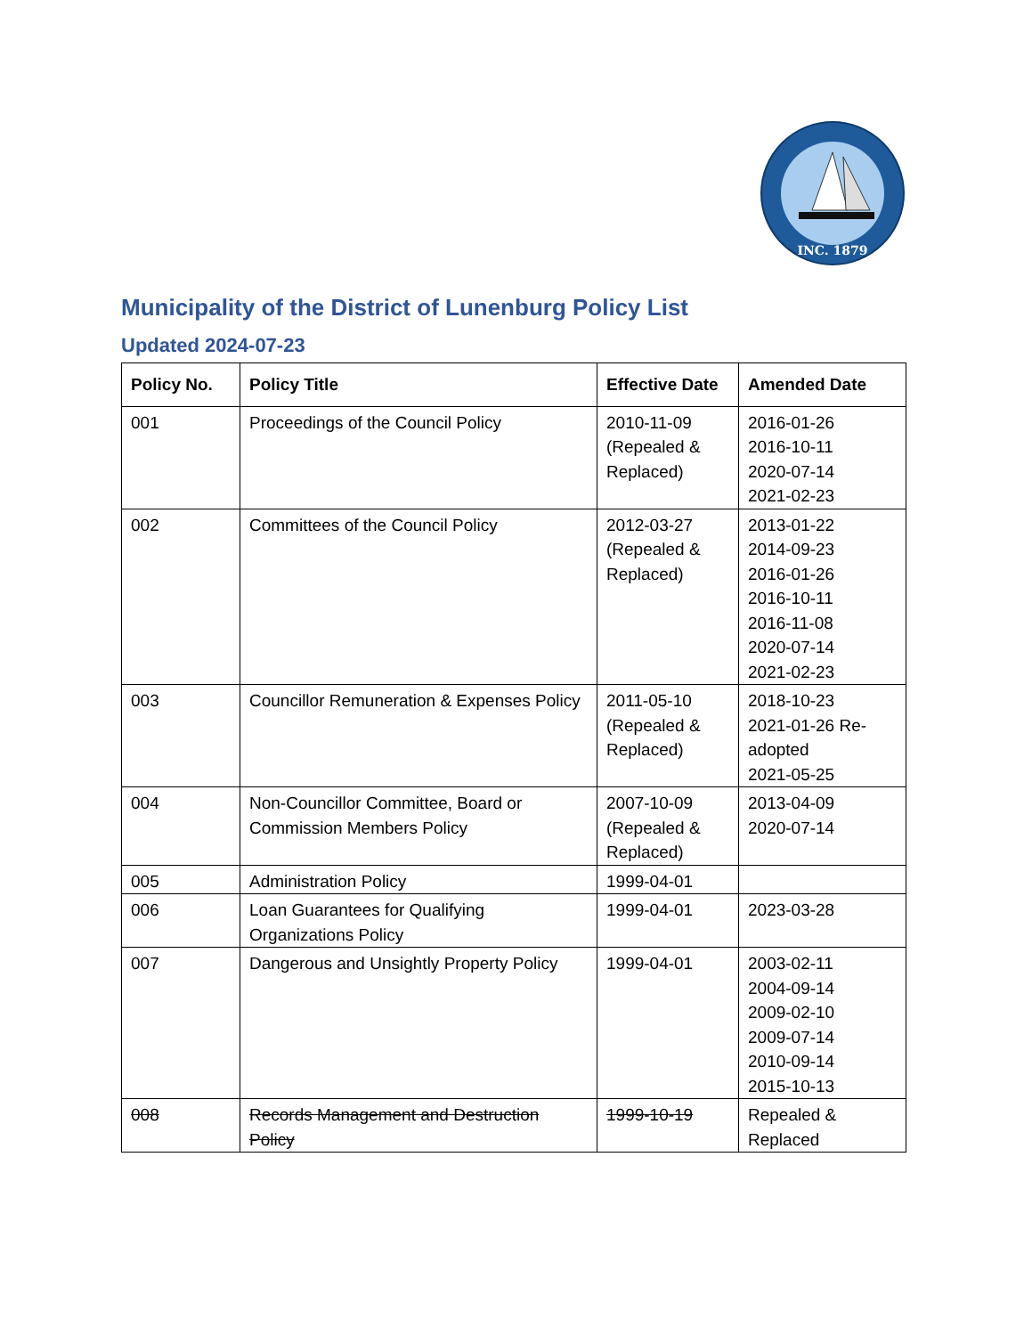INC. 1879
Municipality of the District of Lunenburg Policy List
Updated 2024-07-23
| Policy No. | Policy Title | Effective Date | Amended Date |
| --- | --- | --- | --- |
| 001 | Proceedings of the Council Policy | 2010-11-09 (Repealed & Replaced) | 2016-01-26 2016-10-11 2020-07-14 2021-02-23 |
| 002 | Committees of the Council Policy | 2012-03-27 (Repealed & Replaced) | 2013-01-22 2014-09-23 2016-01-26 2016-10-11 2016-11-08 2020-07-14 2021-02-23 |
| 003 | Councillor Remuneration & Expenses Policy | 2011-05-10 (Repealed & Replaced) | 2018-10-23 2021-01-26 Re-adopted 2021-05-25 |
| 004 | Non-Councillor Committee, Board or Commission Members Policy | 2007-10-09 (Repealed & Replaced) | 2013-04-09 2020-07-14 |
| 005 | Administration Policy | 1999-04-01 | |
| 006 | Loan Guarantees for Qualifying Organizations Policy | 1999-04-01 | 2023-03-28 |
| 007 | Dangerous and Unsightly Property Policy | 1999-04-01 | 2003-02-11 2004-09-14 2009-02-10 2009-07-14 2010-09-14 2015-10-13 |
| 008 | Records Management and Destruction Policy | 1999-10-19 | Repealed & Replaced |